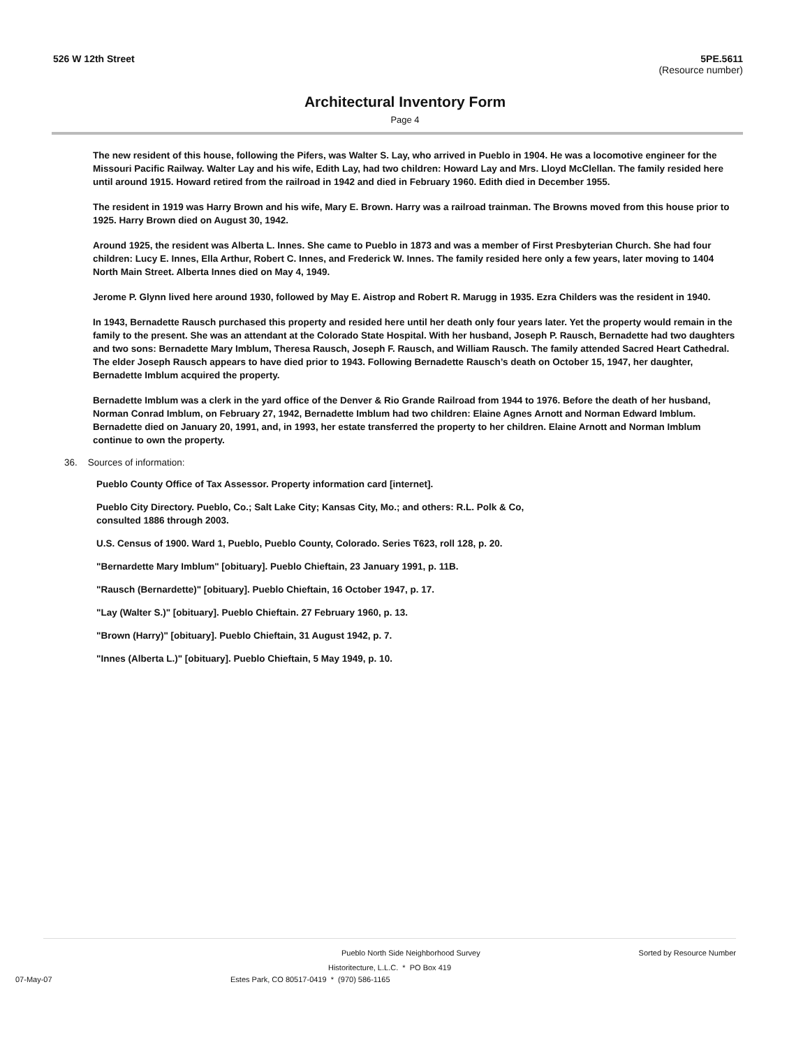526 W 12th Street 5PE.5611
(Resource number)
Architectural Inventory Form
Page 4
The new resident of this house, following the Pifers, was Walter S. Lay, who arrived in Pueblo in 1904. He was a locomotive engineer for the Missouri Pacific Railway. Walter Lay and his wife, Edith Lay, had two children: Howard Lay and Mrs. Lloyd McClellan. The family resided here until around 1915. Howard retired from the railroad in 1942 and died in February 1960. Edith died in December 1955.
The resident in 1919 was Harry Brown and his wife, Mary E. Brown. Harry was a railroad trainman. The Browns moved from this house prior to 1925. Harry Brown died on August 30, 1942.
Around 1925, the resident was Alberta L. Innes. She came to Pueblo in 1873 and was a member of First Presbyterian Church. She had four children: Lucy E. Innes, Ella Arthur, Robert C. Innes, and Frederick W. Innes. The family resided here only a few years, later moving to 1404 North Main Street. Alberta Innes died on May 4, 1949.
Jerome P. Glynn lived here around 1930, followed by May E. Aistrop and Robert R. Marugg in 1935. Ezra Childers was the resident in 1940.
In 1943, Bernadette Rausch purchased this property and resided here until her death only four years later. Yet the property would remain in the family to the present. She was an attendant at the Colorado State Hospital. With her husband, Joseph P. Rausch, Bernadette had two daughters and two sons: Bernadette Mary Imblum, Theresa Rausch, Joseph F. Rausch, and William Rausch. The family attended Sacred Heart Cathedral. The elder Joseph Rausch appears to have died prior to 1943. Following Bernadette Rausch’s death on October 15, 1947, her daughter, Bernadette Imblum acquired the property.
Bernadette Imblum was a clerk in the yard office of the Denver & Rio Grande Railroad from 1944 to 1976. Before the death of her husband, Norman Conrad Imblum, on February 27, 1942, Bernadette Imblum had two children: Elaine Agnes Arnott and Norman Edward Imblum. Bernadette died on January 20, 1991, and, in 1993, her estate transferred the property to her children. Elaine Arnott and Norman Imblum continue to own the property.
36. Sources of information:
Pueblo County Office of Tax Assessor. Property information card [internet].
Pueblo City Directory. Pueblo, Co.; Salt Lake City; Kansas City, Mo.; and others: R.L. Polk & Co, consulted 1886 through 2003.
U.S. Census of 1900. Ward 1, Pueblo, Pueblo County, Colorado. Series T623, roll 128, p. 20.
"Bernardette Mary Imblum" [obituary]. Pueblo Chieftain, 23 January 1991, p. 11B.
"Rausch (Bernardette)" [obituary]. Pueblo Chieftain, 16 October 1947, p. 17.
"Lay (Walter S.)" [obituary]. Pueblo Chieftain. 27 February 1960, p. 13.
"Brown (Harry)" [obituary]. Pueblo Chieftain, 31 August 1942, p. 7.
"Innes (Alberta L.)" [obituary]. Pueblo Chieftain, 5 May 1949, p. 10.
Pueblo North Side Neighborhood Survey Sorted by Resource Number
Historitecture, L.L.C. * PO Box 419
07-May-07 Estes Park, CO 80517-0419 * (970) 586-1165